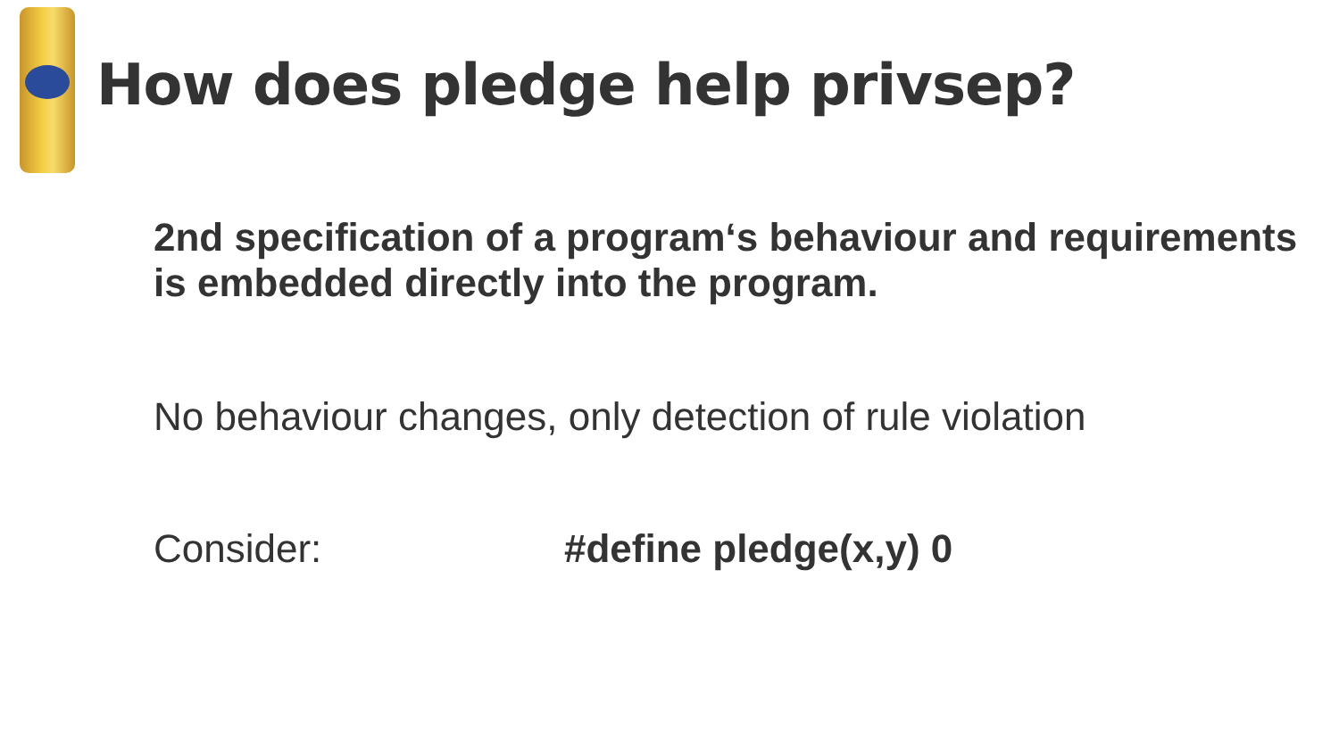How does pledge help privsep?
2nd specification of a program‘s behaviour and requirements is embedded directly into the program.
No behaviour changes, only detection of rule violation
Consider: #define pledge(x,y) 0